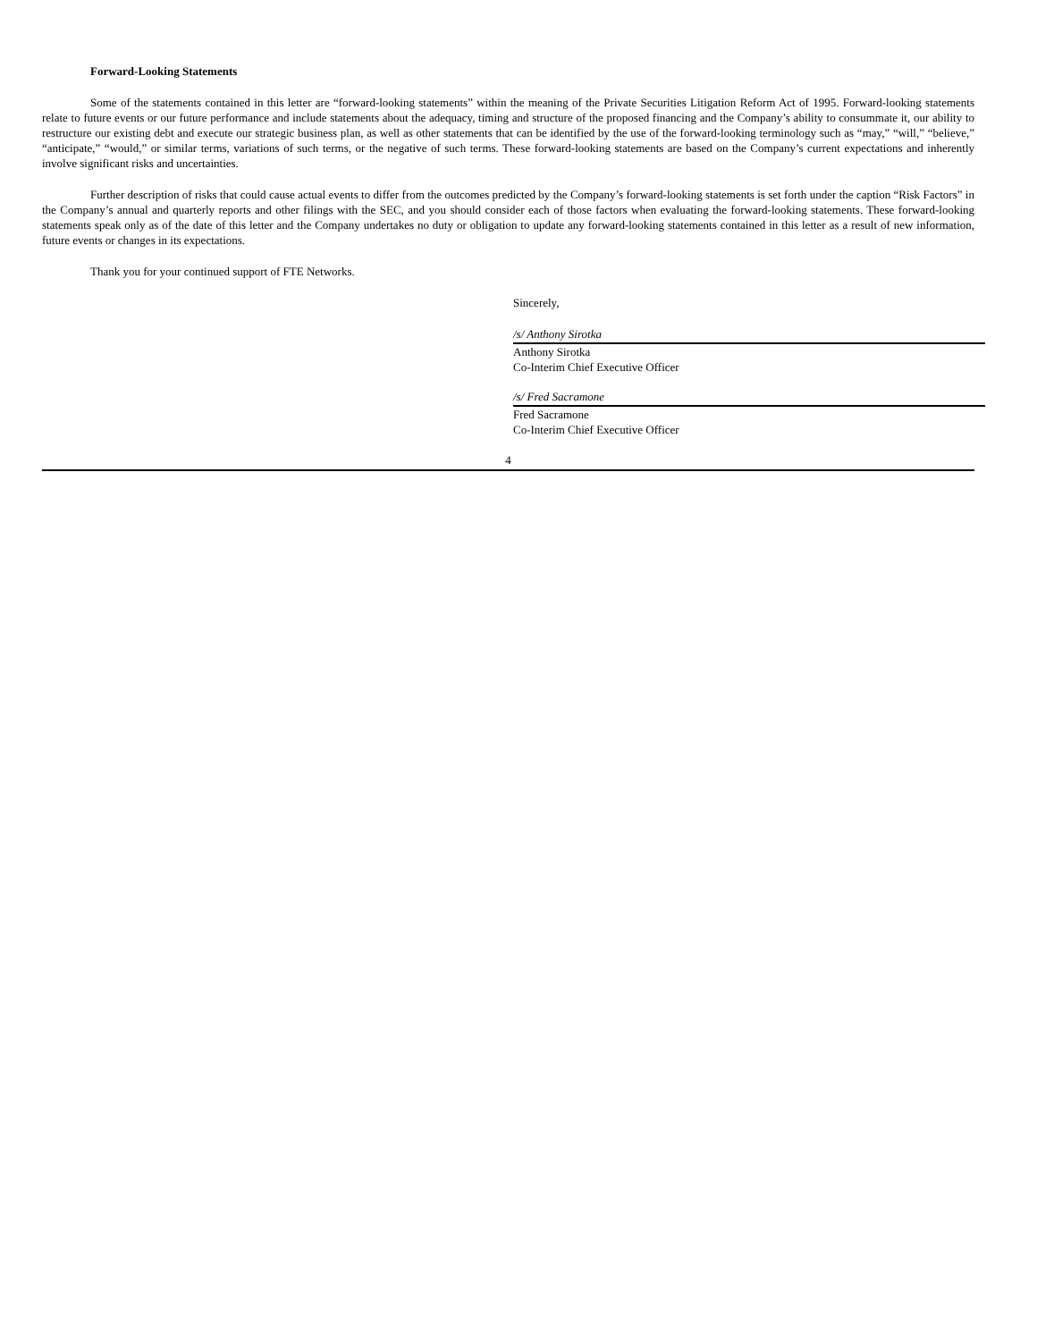Forward-Looking Statements
Some of the statements contained in this letter are “forward-looking statements” within the meaning of the Private Securities Litigation Reform Act of 1995. Forward-looking statements relate to future events or our future performance and include statements about the adequacy, timing and structure of the proposed financing and the Company’s ability to consummate it, our ability to restructure our existing debt and execute our strategic business plan, as well as other statements that can be identified by the use of the forward-looking terminology such as “may,” “will,” “believe,” “anticipate,” “would,” or similar terms, variations of such terms, or the negative of such terms. These forward-looking statements are based on the Company’s current expectations and inherently involve significant risks and uncertainties.
Further description of risks that could cause actual events to differ from the outcomes predicted by the Company’s forward-looking statements is set forth under the caption “Risk Factors” in the Company’s annual and quarterly reports and other filings with the SEC, and you should consider each of those factors when evaluating the forward-looking statements. These forward-looking statements speak only as of the date of this letter and the Company undertakes no duty or obligation to update any forward-looking statements contained in this letter as a result of new information, future events or changes in its expectations.
Thank you for your continued support of FTE Networks.
Sincerely,
/s/ Anthony Sirotka
Anthony Sirotka
Co-Interim Chief Executive Officer
/s/ Fred Sacramone
Fred Sacramone
Co-Interim Chief Executive Officer
4